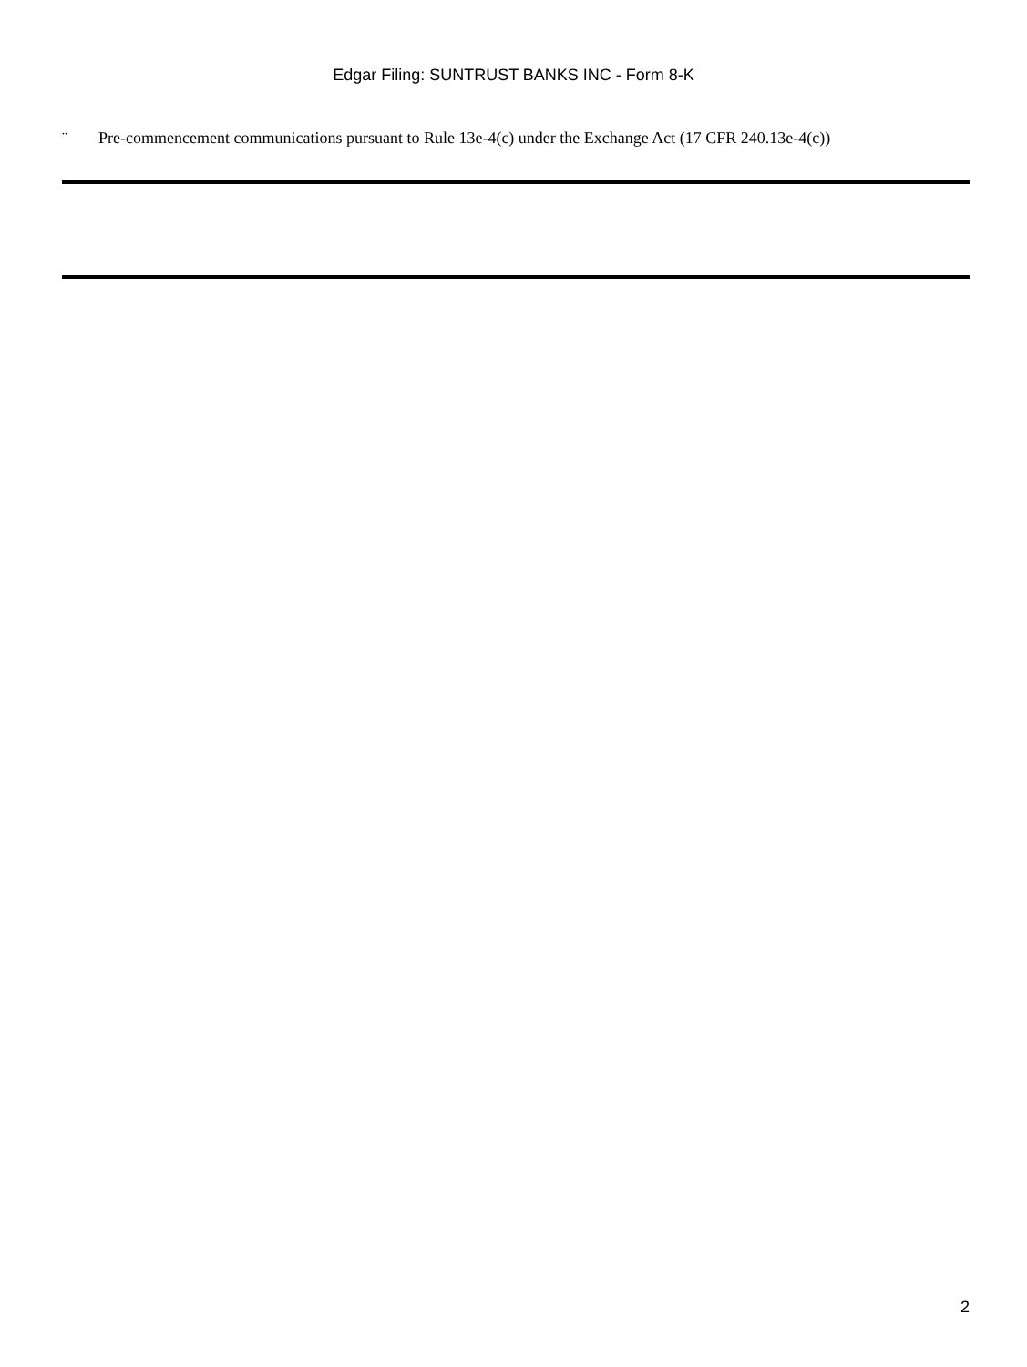Edgar Filing: SUNTRUST BANKS INC - Form 8-K
¨ Pre-commencement communications pursuant to Rule 13e-4(c) under the Exchange Act (17 CFR 240.13e-4(c))
2